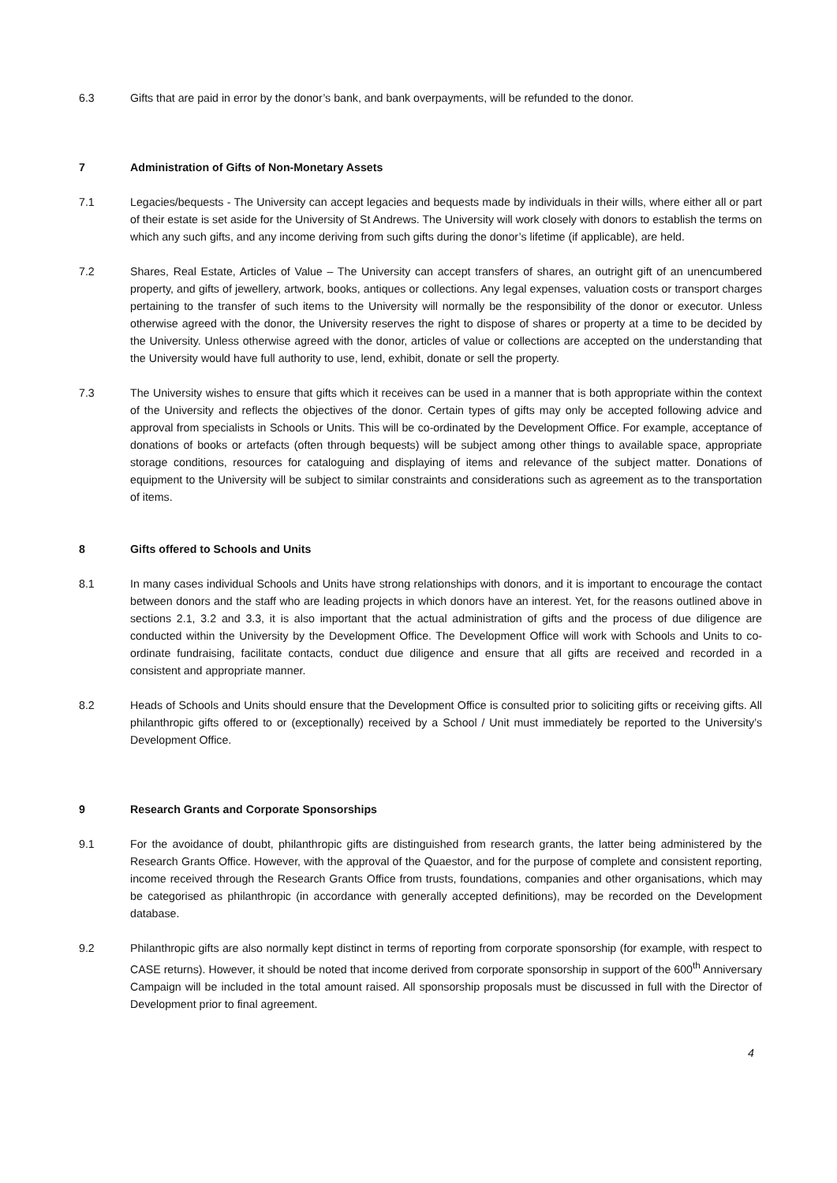6.3 Gifts that are paid in error by the donor’s bank, and bank overpayments, will be refunded to the donor.
7 Administration of Gifts of Non-Monetary Assets
7.1 Legacies/bequests - The University can accept legacies and bequests made by individuals in their wills, where either all or part of their estate is set aside for the University of St Andrews. The University will work closely with donors to establish the terms on which any such gifts, and any income deriving from such gifts during the donor’s lifetime (if applicable), are held.
7.2 Shares, Real Estate, Articles of Value – The University can accept transfers of shares, an outright gift of an unencumbered property, and gifts of jewellery, artwork, books, antiques or collections. Any legal expenses, valuation costs or transport charges pertaining to the transfer of such items to the University will normally be the responsibility of the donor or executor. Unless otherwise agreed with the donor, the University reserves the right to dispose of shares or property at a time to be decided by the University. Unless otherwise agreed with the donor, articles of value or collections are accepted on the understanding that the University would have full authority to use, lend, exhibit, donate or sell the property.
7.3 The University wishes to ensure that gifts which it receives can be used in a manner that is both appropriate within the context of the University and reflects the objectives of the donor. Certain types of gifts may only be accepted following advice and approval from specialists in Schools or Units. This will be co-ordinated by the Development Office. For example, acceptance of donations of books or artefacts (often through bequests) will be subject among other things to available space, appropriate storage conditions, resources for cataloguing and displaying of items and relevance of the subject matter. Donations of equipment to the University will be subject to similar constraints and considerations such as agreement as to the transportation of items.
8 Gifts offered to Schools and Units
8.1 In many cases individual Schools and Units have strong relationships with donors, and it is important to encourage the contact between donors and the staff who are leading projects in which donors have an interest. Yet, for the reasons outlined above in sections 2.1, 3.2 and 3.3, it is also important that the actual administration of gifts and the process of due diligence are conducted within the University by the Development Office. The Development Office will work with Schools and Units to co-ordinate fundraising, facilitate contacts, conduct due diligence and ensure that all gifts are received and recorded in a consistent and appropriate manner.
8.2 Heads of Schools and Units should ensure that the Development Office is consulted prior to soliciting gifts or receiving gifts. All philanthropic gifts offered to or (exceptionally) received by a School / Unit must immediately be reported to the University’s Development Office.
9 Research Grants and Corporate Sponsorships
9.1 For the avoidance of doubt, philanthropic gifts are distinguished from research grants, the latter being administered by the Research Grants Office. However, with the approval of the Quaestor, and for the purpose of complete and consistent reporting, income received through the Research Grants Office from trusts, foundations, companies and other organisations, which may be categorised as philanthropic (in accordance with generally accepted definitions), may be recorded on the Development database.
9.2 Philanthropic gifts are also normally kept distinct in terms of reporting from corporate sponsorship (for example, with respect to CASE returns). However, it should be noted that income derived from corporate sponsorship in support of the 600<sup>th</sup> Anniversary Campaign will be included in the total amount raised. All sponsorship proposals must be discussed in full with the Director of Development prior to final agreement.
4